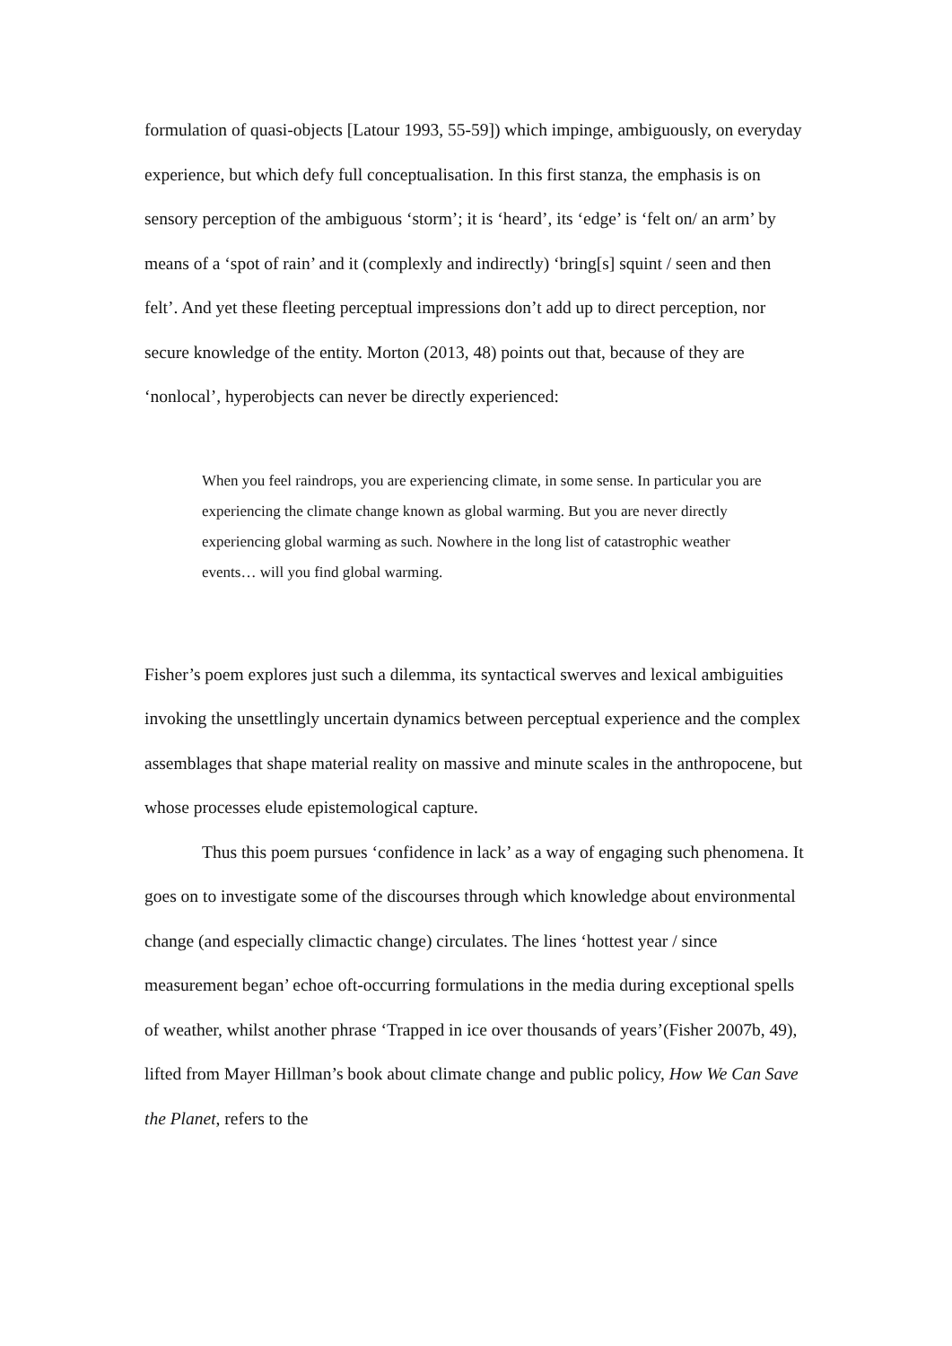formulation of quasi-objects [Latour 1993, 55-59]) which impinge, ambiguously, on everyday experience, but which defy full conceptualisation. In this first stanza, the emphasis is on sensory perception of the ambiguous ‘storm’; it is ‘heard’, its ‘edge’ is ‘felt on/ an arm’ by means of a ‘spot of rain’ and it (complexly and indirectly) ‘bring[s] squint / seen and then felt’. And yet these fleeting perceptual impressions don’t add up to direct perception, nor secure knowledge of the entity. Morton (2013, 48) points out that, because of they are ‘nonlocal’, hyperobjects can never be directly experienced:
When you feel raindrops, you are experiencing climate, in some sense. In particular you are experiencing the climate change known as global warming. But you are never directly experiencing global warming as such. Nowhere in the long list of catastrophic weather events… will you find global warming.
Fisher’s poem explores just such a dilemma, its syntactical swerves and lexical ambiguities invoking the unsettlingly uncertain dynamics between perceptual experience and the complex assemblages that shape material reality on massive and minute scales in the anthropocene, but whose processes elude epistemological capture.
Thus this poem pursues ‘confidence in lack’ as a way of engaging such phenomena. It goes on to investigate some of the discourses through which knowledge about environmental change (and especially climactic change) circulates. The lines ‘hottest year / since measurement began’ echoe oft-occurring formulations in the media during exceptional spells of weather, whilst another phrase ‘Trapped in ice over thousands of years’(Fisher 2007b, 49), lifted from Mayer Hillman’s book about climate change and public policy, How We Can Save the Planet, refers to the